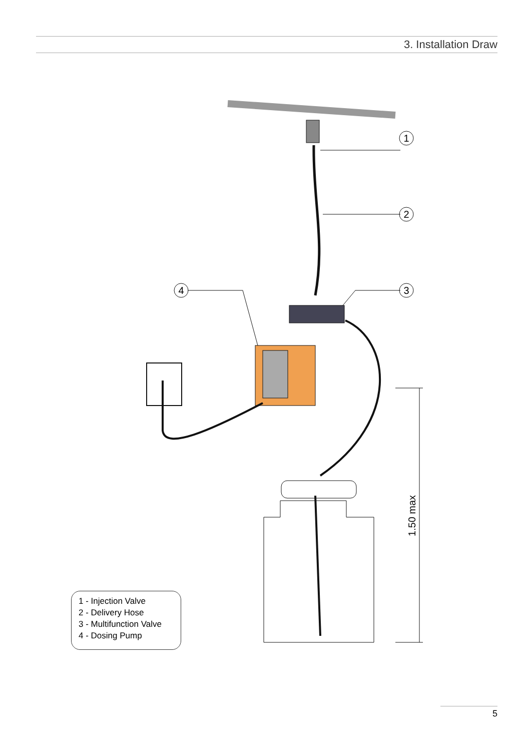3. Installation Draw
1
2
3
4
1.50 max
1 - Injection Valve
2 - Delivery Hose
3 - Multifunction Valve
4 - Dosing Pump
5